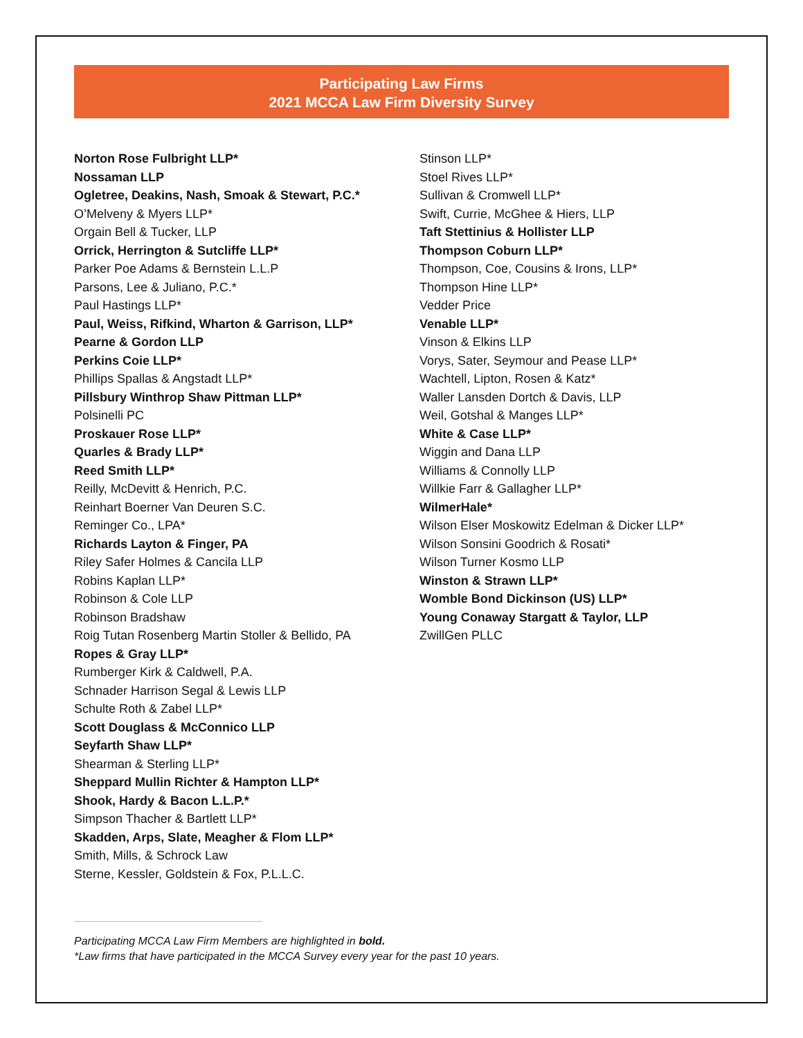Participating Law Firms
2021 MCCA Law Firm Diversity Survey
Norton Rose Fulbright LLP*
Nossaman LLP
Ogletree, Deakins, Nash, Smoak & Stewart, P.C.*
O’Melveny & Myers LLP*
Orgain Bell & Tucker, LLP
Orrick, Herrington & Sutcliffe LLP*
Parker Poe Adams & Bernstein L.L.P
Parsons, Lee & Juliano, P.C.*
Paul Hastings LLP*
Paul, Weiss, Rifkind, Wharton & Garrison, LLP*
Pearne & Gordon LLP
Perkins Coie LLP*
Phillips Spallas & Angstadt LLP*
Pillsbury Winthrop Shaw Pittman LLP*
Polsinelli PC
Proskauer Rose LLP*
Quarles & Brady LLP*
Reed Smith LLP*
Reilly, McDevitt & Henrich, P.C.
Reinhart Boerner Van Deuren S.C.
Reminger Co., LPA*
Richards Layton & Finger, PA
Riley Safer Holmes & Cancila LLP
Robins Kaplan LLP*
Robinson & Cole LLP
Robinson Bradshaw
Roig Tutan Rosenberg Martin Stoller & Bellido, PA
Ropes & Gray LLP*
Rumberger Kirk & Caldwell, P.A.
Schnader Harrison Segal & Lewis LLP
Schulte Roth & Zabel LLP*
Scott Douglass & McConnico LLP
Seyfarth Shaw LLP*
Shearman & Sterling LLP*
Sheppard Mullin Richter & Hampton LLP*
Shook, Hardy & Bacon L.L.P.*
Simpson Thacher & Bartlett LLP*
Skadden, Arps, Slate, Meagher & Flom LLP*
Smith, Mills, & Schrock Law
Sterne, Kessler, Goldstein & Fox, P.L.L.C.
Stinson LLP*
Stoel Rives LLP*
Sullivan & Cromwell LLP*
Swift, Currie, McGhee & Hiers, LLP
Taft Stettinius & Hollister LLP
Thompson Coburn LLP*
Thompson, Coe, Cousins & Irons, LLP*
Thompson Hine LLP*
Vedder Price
Venable LLP*
Vinson & Elkins LLP
Vorys, Sater, Seymour and Pease LLP*
Wachtell, Lipton, Rosen & Katz*
Waller Lansden Dortch & Davis, LLP
Weil, Gotshal & Manges LLP*
White & Case LLP*
Wiggin and Dana LLP
Williams & Connolly LLP
Willkie Farr & Gallagher LLP*
WilmerHale*
Wilson Elser Moskowitz Edelman & Dicker LLP*
Wilson Sonsini Goodrich & Rosati*
Wilson Turner Kosmo LLP
Winston & Strawn LLP*
Womble Bond Dickinson (US) LLP*
Young Conaway Stargatt & Taylor, LLP
ZwillGen PLLC
Participating MCCA Law Firm Members are highlighted in bold.
*Law firms that have participated in the MCCA Survey every year for the past 10 years.